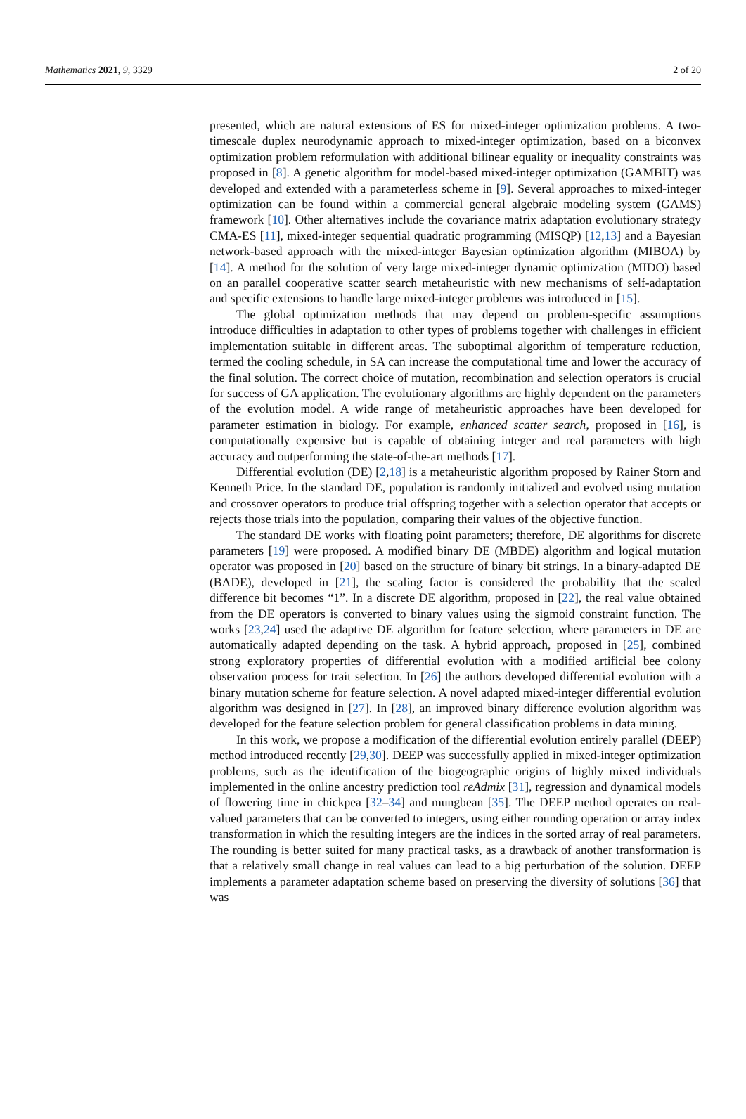Mathematics 2021, 9, 3329 2 of 20
presented, which are natural extensions of ES for mixed-integer optimization problems. A two-timescale duplex neurodynamic approach to mixed-integer optimization, based on a biconvex optimization problem reformulation with additional bilinear equality or inequality constraints was proposed in [8]. A genetic algorithm for model-based mixed-integer optimization (GAMBIT) was developed and extended with a parameterless scheme in [9]. Several approaches to mixed-integer optimization can be found within a commercial general algebraic modeling system (GAMS) framework [10]. Other alternatives include the covariance matrix adaptation evolutionary strategy CMA-ES [11], mixed-integer sequential quadratic programming (MISQP) [12,13] and a Bayesian network-based approach with the mixed-integer Bayesian optimization algorithm (MIBOA) by [14]. A method for the solution of very large mixed-integer dynamic optimization (MIDO) based on an parallel cooperative scatter search metaheuristic with new mechanisms of self-adaptation and specific extensions to handle large mixed-integer problems was introduced in [15].
The global optimization methods that may depend on problem-specific assumptions introduce difficulties in adaptation to other types of problems together with challenges in efficient implementation suitable in different areas. The suboptimal algorithm of temperature reduction, termed the cooling schedule, in SA can increase the computational time and lower the accuracy of the final solution. The correct choice of mutation, recombination and selection operators is crucial for success of GA application. The evolutionary algorithms are highly dependent on the parameters of the evolution model. A wide range of metaheuristic approaches have been developed for parameter estimation in biology. For example, enhanced scatter search, proposed in [16], is computationally expensive but is capable of obtaining integer and real parameters with high accuracy and outperforming the state-of-the-art methods [17].
Differential evolution (DE) [2,18] is a metaheuristic algorithm proposed by Rainer Storn and Kenneth Price. In the standard DE, population is randomly initialized and evolved using mutation and crossover operators to produce trial offspring together with a selection operator that accepts or rejects those trials into the population, comparing their values of the objective function.
The standard DE works with floating point parameters; therefore, DE algorithms for discrete parameters [19] were proposed. A modified binary DE (MBDE) algorithm and logical mutation operator was proposed in [20] based on the structure of binary bit strings. In a binary-adapted DE (BADE), developed in [21], the scaling factor is considered the probability that the scaled difference bit becomes “1”. In a discrete DE algorithm, proposed in [22], the real value obtained from the DE operators is converted to binary values using the sigmoid constraint function. The works [23,24] used the adaptive DE algorithm for feature selection, where parameters in DE are automatically adapted depending on the task. A hybrid approach, proposed in [25], combined strong exploratory properties of differential evolution with a modified artificial bee colony observation process for trait selection. In [26] the authors developed differential evolution with a binary mutation scheme for feature selection. A novel adapted mixed-integer differential evolution algorithm was designed in [27]. In [28], an improved binary difference evolution algorithm was developed for the feature selection problem for general classification problems in data mining.
In this work, we propose a modification of the differential evolution entirely parallel (DEEP) method introduced recently [29,30]. DEEP was successfully applied in mixed-integer optimization problems, such as the identification of the biogeographic origins of highly mixed individuals implemented in the online ancestry prediction tool reAdmix [31], regression and dynamical models of flowering time in chickpea [32–34] and mungbean [35]. The DEEP method operates on real-valued parameters that can be converted to integers, using either rounding operation or array index transformation in which the resulting integers are the indices in the sorted array of real parameters. The rounding is better suited for many practical tasks, as a drawback of another transformation is that a relatively small change in real values can lead to a big perturbation of the solution. DEEP implements a parameter adaptation scheme based on preserving the diversity of solutions [36] that was